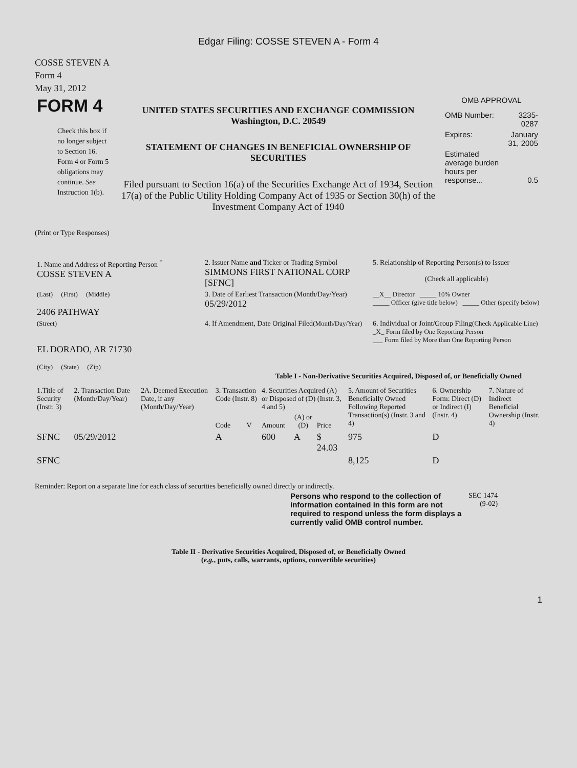Edgar Filing: COSSE STEVEN A - Form 4
COSSE STEVEN A
Form 4
May 31, 2012
| FORM 4 Check this box if no longer subject to Section 16. Form 4 or Form 5 obligations may continue. See Instruction 1(b). | UNITED STATES SECURITIES AND EXCHANGE COMMISSION Washington, D.C. 20549 STATEMENT OF CHANGES IN BENEFICIAL OWNERSHIP OF SECURITIES Filed pursuant to Section 16(a) of the Securities Exchange Act of 1934, Section 17(a) of the Public Utility Holding Company Act of 1935 or Section 30(h) of the Investment Company Act of 1940 | OMB APPROVAL / OMB Number: / 3235-0287 / / Expires: / January 31, 2005 / / Estimated average burden hours per response... / 0.5 / |
(Print or Type Responses)
| 1. Name and Address of Reporting Person <sup>*</sup> COSSE STEVEN A | 2. Issuer Name and Ticker or Trading Symbol SIMMONS FIRST NATIONAL CORP [SFNC] | 5. Relationship of Reporting Person(s) to Issuer (Check all applicable) |
| (Last) (First) (Middle) 2406 PATHWAY | 3. Date of Earliest Transaction (Month/Day/Year) 05/29/2012 | __X__ Director _____ 10% Owner _____ Officer (give title below) _____ Other (specify below) |
| (Street) EL DORADO, AR 71730 (City) (State) (Zip) | 4. If Amendment, Date Original Filed (Month/Day/Year) | 6. Individual or Joint/Group Filing (Check Applicable Line) _X_ Form filed by One Reporting Person ___ Form filed by More than One Reporting Person |
Table I - Non-Derivative Securities Acquired, Disposed of, or Beneficially Owned
| 1.Title of Security (Instr. 3) | 2. Transaction Date (Month/Day/Year) | 2A. Deemed Execution Date, if any (Month/Day/Year) | 3. Transaction Code (Instr. 8) | | 4. Securities Acquired (A) or Disposed of (D) (Instr. 3, 4 and 5) | | | 5. Amount of Securities Beneficially Owned Following Reported Transaction(s) (Instr. 3 and 4) | 6. Ownership Form: Direct (D) or Indirect (I) (Instr. 4) | 7. Nature of Indirect Beneficial Ownership (Instr. 4) |
| --- | --- | --- | --- | --- | --- | --- | --- | --- | --- | --- |
| | | | Code | V | Amount | (A) or (D) | Price | | | |
| SFNC | 05/29/2012 | | A | | 600 | A | $ 24.03 | 975 | D | |
| SFNC | | | | | | | | 8,125 | D | |
Reminder: Report on a separate line for each class of securities beneficially owned directly or indirectly.
| Persons who respond to the collection of information contained in this form are not required to respond unless the form displays a currently valid OMB control number. | SEC 1474 (9-02) |
Table II - Derivative Securities Acquired, Disposed of, or Beneficially Owned
(e.g., puts, calls, warrants, options, convertible securities)
1